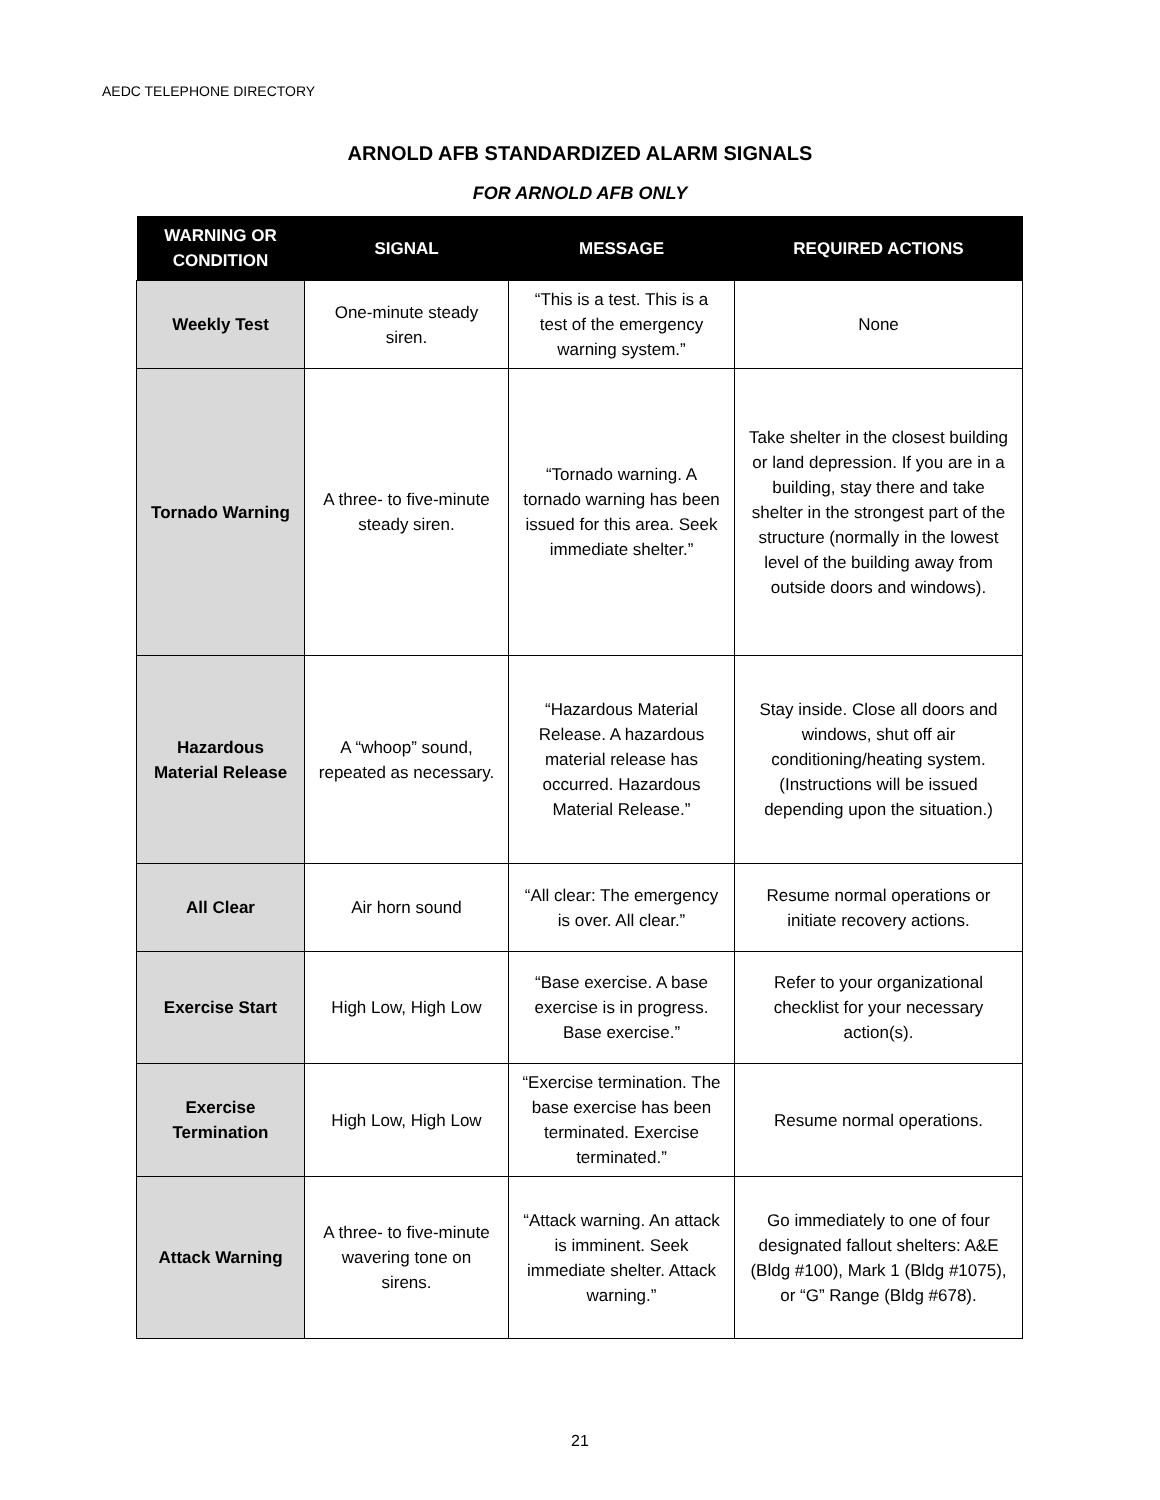AEDC TELEPHONE DIRECTORY
ARNOLD AFB STANDARDIZED ALARM SIGNALS
FOR ARNOLD AFB ONLY
| WARNING OR CONDITION | SIGNAL | MESSAGE | REQUIRED ACTIONS |
| --- | --- | --- | --- |
| Weekly Test | One-minute steady siren. | “This is a test. This is a test of the emergency warning system.” | None |
| Tornado Warning | A three- to five-minute steady siren. | “Tornado warning. A tornado warning has been issued for this area. Seek immediate shelter.” | Take shelter in the closest building or land depression. If you are in a building, stay there and take shelter in the strongest part of the structure (normally in the lowest level of the building away from outside doors and windows). |
| Hazardous Material Release | A “whoop” sound, repeated as necessary. | “Hazardous Material Release. A hazardous material release has occurred. Hazardous Material Release.” | Stay inside. Close all doors and windows, shut off air conditioning/heating system. (Instructions will be issued depending upon the situation.) |
| All Clear | Air horn sound | “All clear: The emergency is over. All clear.” | Resume normal operations or initiate recovery actions. |
| Exercise Start | High Low, High Low | “Base exercise. A base exercise is in progress. Base exercise.” | Refer to your organizational checklist for your necessary action(s). |
| Exercise Termination | High Low, High Low | “Exercise termination. The base exercise has been terminated. Exercise terminated.” | Resume normal operations. |
| Attack Warning | A three- to five-minute wavering tone on sirens. | “Attack warning. An attack is imminent. Seek immediate shelter. Attack warning.” | Go immediately to one of four designated fallout shelters: A&E (Bldg #100), Mark 1 (Bldg #1075), or “G” Range (Bldg #678). |
21